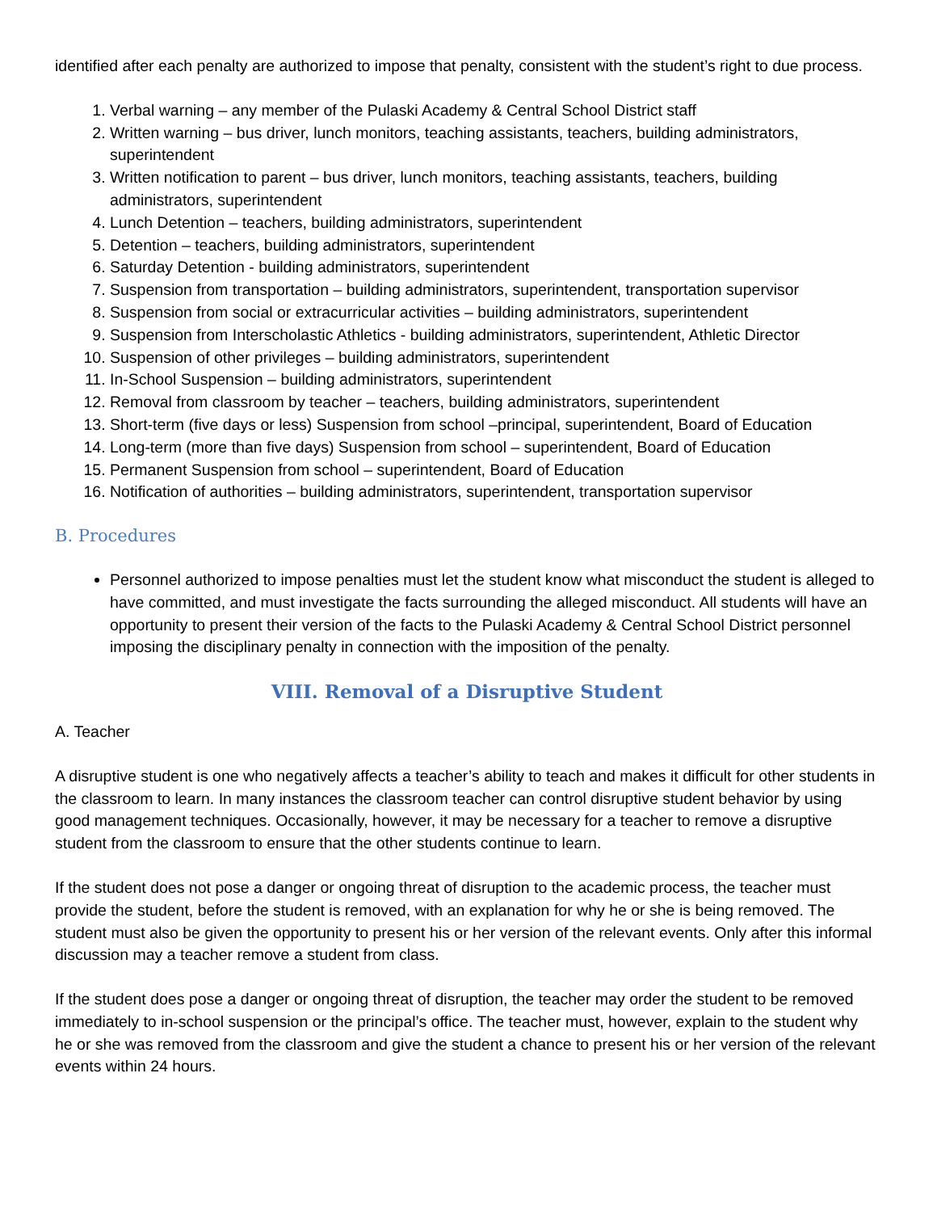identified after each penalty are authorized to impose that penalty, consistent with the student’s right to due process.
1. Verbal warning – any member of the Pulaski Academy & Central School District staff
2. Written warning – bus driver, lunch monitors, teaching assistants, teachers, building administrators, superintendent
3. Written notification to parent – bus driver, lunch monitors, teaching assistants, teachers, building administrators, superintendent
4. Lunch Detention – teachers, building administrators, superintendent
5. Detention – teachers, building administrators, superintendent
6. Saturday Detention - building administrators, superintendent
7. Suspension from transportation – building administrators, superintendent, transportation supervisor
8. Suspension from social or extracurricular activities – building administrators, superintendent
9. Suspension from Interscholastic Athletics - building administrators, superintendent, Athletic Director
10. Suspension of other privileges – building administrators, superintendent
11. In-School Suspension – building administrators, superintendent
12. Removal from classroom by teacher – teachers, building administrators, superintendent
13. Short-term (five days or less) Suspension from school –principal, superintendent, Board of Education
14. Long-term (more than five days) Suspension from school – superintendent, Board of Education
15. Permanent Suspension from school – superintendent, Board of Education
16. Notification of authorities – building administrators, superintendent, transportation supervisor
B. Procedures
Personnel authorized to impose penalties must let the student know what misconduct the student is alleged to have committed, and must investigate the facts surrounding the alleged misconduct. All students will have an opportunity to present their version of the facts to the Pulaski Academy & Central School District personnel imposing the disciplinary penalty in connection with the imposition of the penalty.
VIII. Removal of a Disruptive Student
A. Teacher
A disruptive student is one who negatively affects a teacher’s ability to teach and makes it difficult for other students in the classroom to learn. In many instances the classroom teacher can control disruptive student behavior by using good management techniques. Occasionally, however, it may be necessary for a teacher to remove a disruptive student from the classroom to ensure that the other students continue to learn.
If the student does not pose a danger or ongoing threat of disruption to the academic process, the teacher must provide the student, before the student is removed, with an explanation for why he or she is being removed. The student must also be given the opportunity to present his or her version of the relevant events. Only after this informal discussion may a teacher remove a student from class.
If the student does pose a danger or ongoing threat of disruption, the teacher may order the student to be removed immediately to in-school suspension or the principal’s office. The teacher must, however, explain to the student why he or she was removed from the classroom and give the student a chance to present his or her version of the relevant events within 24 hours.